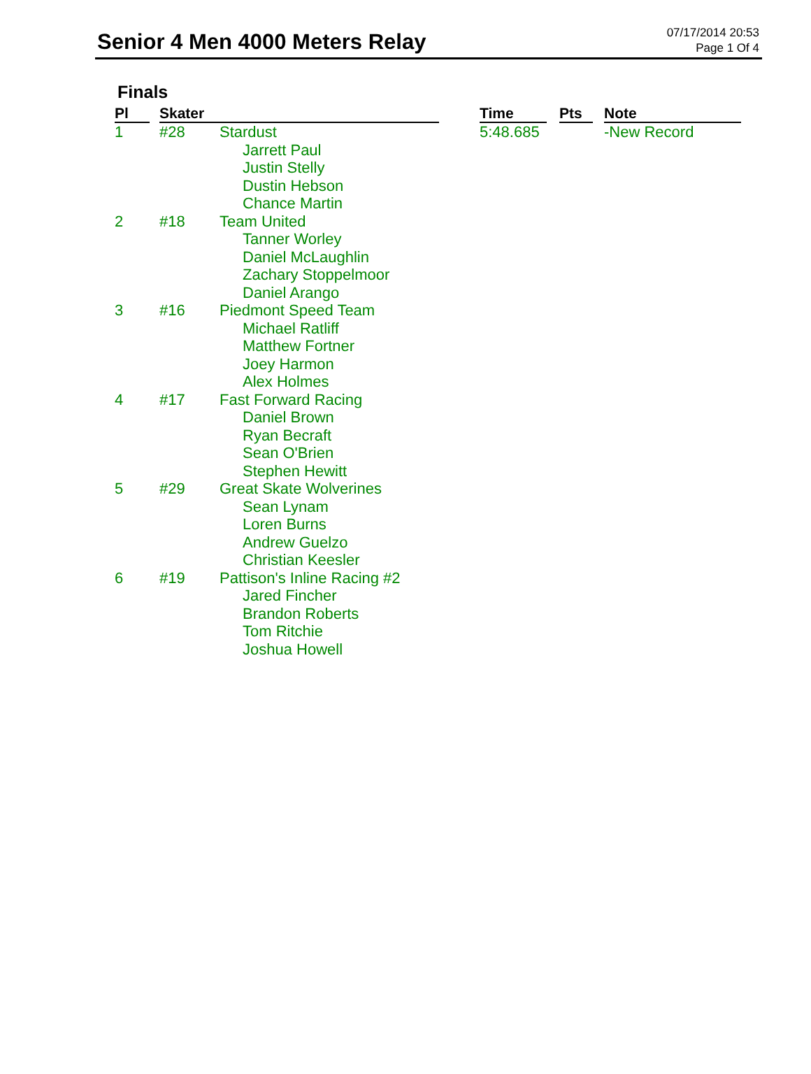Senior 4 Men 4000 Meters Relay
07/17/2014 20:53
Page 1 Of 4
Finals
| Pl | | Skater | | | Time | | Pts | | Note |
| --- | --- | --- | --- | --- | --- | --- | --- | --- | --- |
| 1 | | #28 | Stardust Jarrett Paul Justin Stelly Dustin Hebson Chance Martin | | 5:48.685 | | | | -New Record |
| 2 | | #18 | Team United Tanner Worley Daniel McLaughlin Zachary Stoppelmoor Daniel Arango | | | | | | |
| 3 | | #16 | Piedmont Speed Team Michael Ratliff Matthew Fortner Joey Harmon Alex Holmes | | | | | | |
| 4 | | #17 | Fast Forward Racing Daniel Brown Ryan Becraft Sean O'Brien Stephen Hewitt | | | | | | |
| 5 | | #29 | Great Skate Wolverines Sean Lynam Loren Burns Andrew Guelzo Christian Keesler | | | | | | |
| 6 | | #19 | Pattison's Inline Racing #2 Jared Fincher Brandon Roberts Tom Ritchie Joshua Howell | | | | | | |